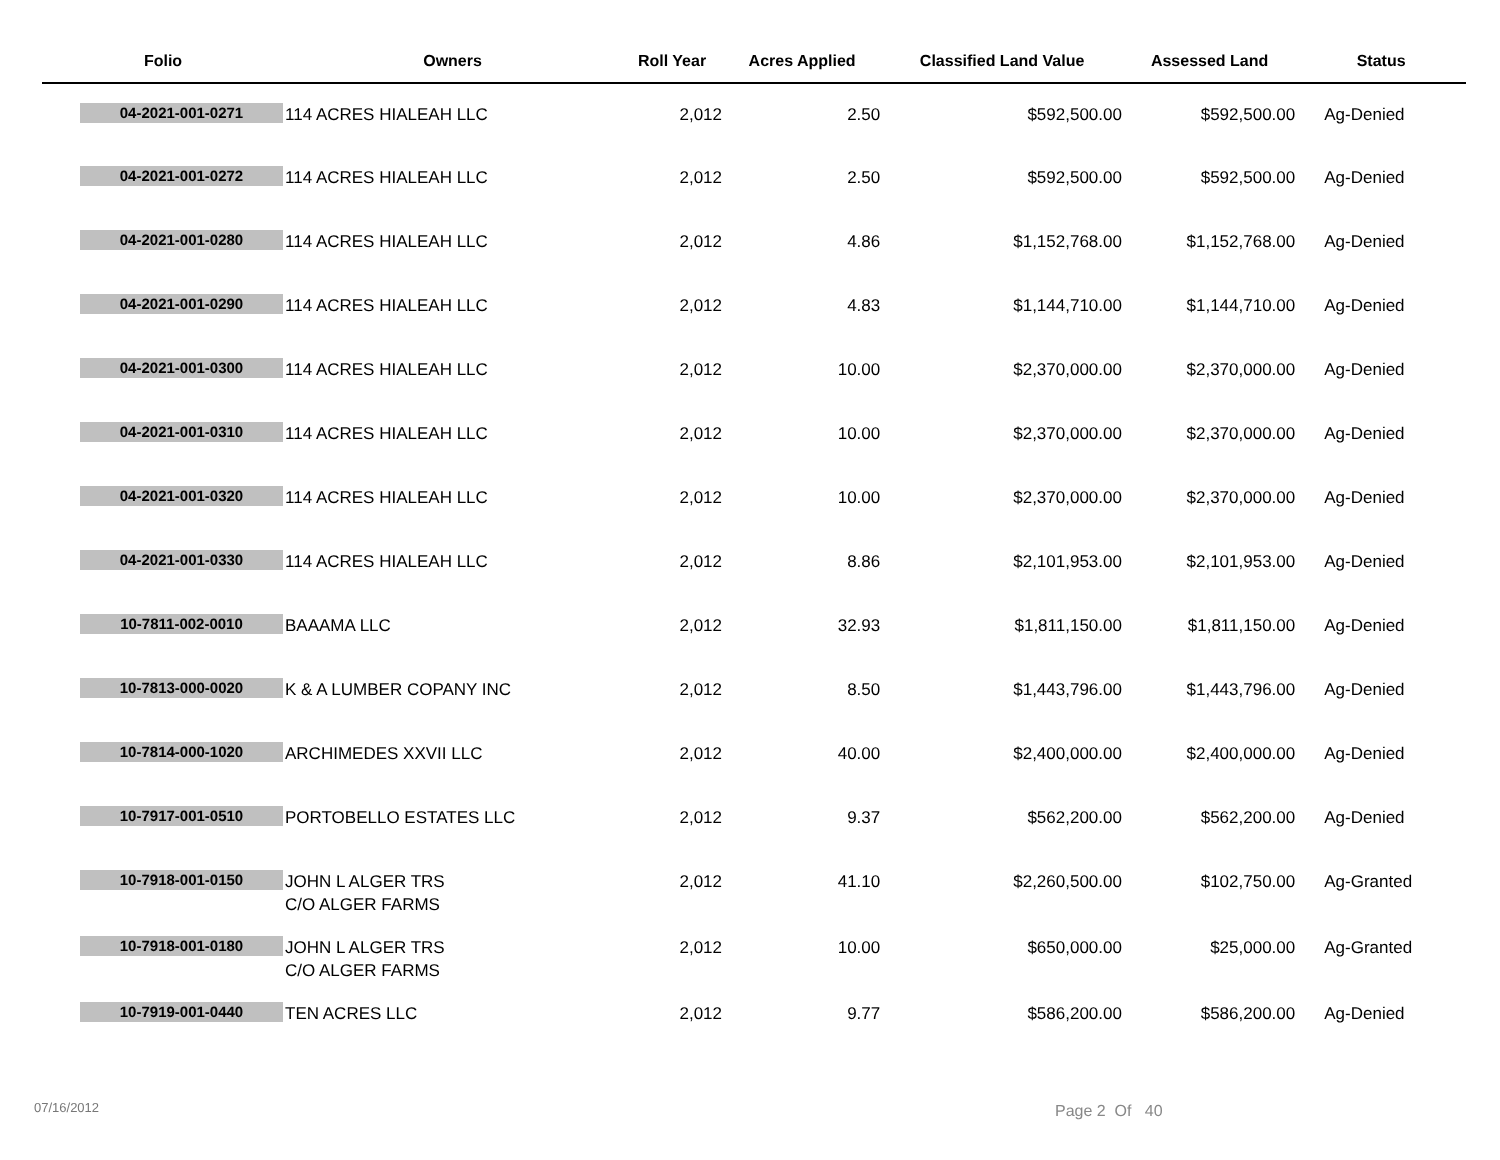| Folio | Owners | Roll Year | Acres Applied | Classified Land Value | Assessed Land | Status |
| --- | --- | --- | --- | --- | --- | --- |
| 04-2021-001-0271 | 114 ACRES HIALEAH LLC | 2,012 | 2.50 | $592,500.00 | $592,500.00 | Ag-Denied |
| 04-2021-001-0272 | 114 ACRES HIALEAH LLC | 2,012 | 2.50 | $592,500.00 | $592,500.00 | Ag-Denied |
| 04-2021-001-0280 | 114 ACRES HIALEAH LLC | 2,012 | 4.86 | $1,152,768.00 | $1,152,768.00 | Ag-Denied |
| 04-2021-001-0290 | 114 ACRES HIALEAH LLC | 2,012 | 4.83 | $1,144,710.00 | $1,144,710.00 | Ag-Denied |
| 04-2021-001-0300 | 114 ACRES HIALEAH LLC | 2,012 | 10.00 | $2,370,000.00 | $2,370,000.00 | Ag-Denied |
| 04-2021-001-0310 | 114 ACRES HIALEAH LLC | 2,012 | 10.00 | $2,370,000.00 | $2,370,000.00 | Ag-Denied |
| 04-2021-001-0320 | 114 ACRES HIALEAH LLC | 2,012 | 10.00 | $2,370,000.00 | $2,370,000.00 | Ag-Denied |
| 04-2021-001-0330 | 114 ACRES HIALEAH LLC | 2,012 | 8.86 | $2,101,953.00 | $2,101,953.00 | Ag-Denied |
| 10-7811-002-0010 | BAAAMA LLC | 2,012 | 32.93 | $1,811,150.00 | $1,811,150.00 | Ag-Denied |
| 10-7813-000-0020 | K & A LUMBER COPANY INC | 2,012 | 8.50 | $1,443,796.00 | $1,443,796.00 | Ag-Denied |
| 10-7814-000-1020 | ARCHIMEDES XXVII LLC | 2,012 | 40.00 | $2,400,000.00 | $2,400,000.00 | Ag-Denied |
| 10-7917-001-0510 | PORTOBELLO ESTATES LLC | 2,012 | 9.37 | $562,200.00 | $562,200.00 | Ag-Denied |
| 10-7918-001-0150 | JOHN L ALGER TRS C/O ALGER FARMS | 2,012 | 41.10 | $2,260,500.00 | $102,750.00 | Ag-Granted |
| 10-7918-001-0180 | JOHN L ALGER TRS C/O ALGER FARMS | 2,012 | 10.00 | $650,000.00 | $25,000.00 | Ag-Granted |
| 10-7919-001-0440 | TEN ACRES LLC | 2,012 | 9.77 | $586,200.00 | $586,200.00 | Ag-Denied |
07/16/2012 Page 2 Of 40